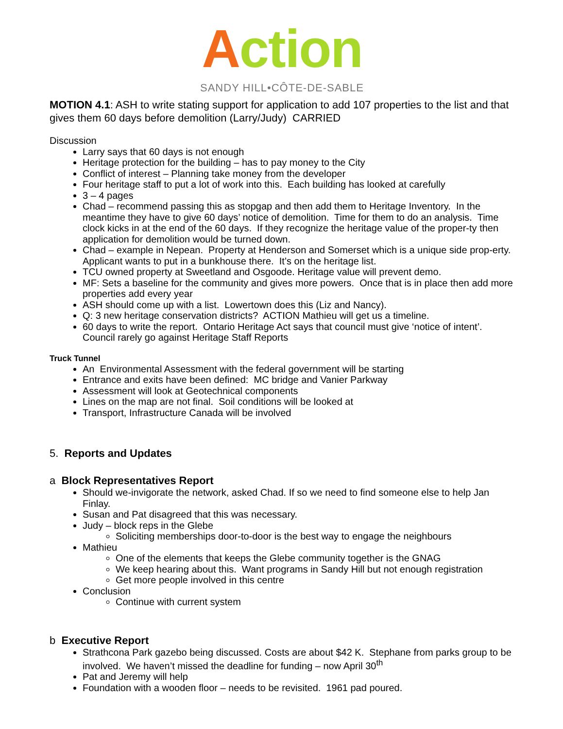Action
SANDY HILL•CÔTE-DE-SABLE
MOTION 4.1: ASH to write stating support for application to add 107 properties to the list and that gives them 60 days before demolition (Larry/Judy) CARRIED
Discussion
Larry says that 60 days is not enough
Heritage protection for the building – has to pay money to the City
Conflict of interest – Planning take money from the developer
Four heritage staff to put a lot of work into this. Each building has looked at carefully
3 – 4 pages
Chad – recommend passing this as stopgap and then add them to Heritage Inventory. In the meantime they have to give 60 days’ notice of demolition. Time for them to do an analysis. Time clock kicks in at the end of the 60 days. If they recognize the heritage value of the proper-ty then application for demolition would be turned down.
Chad – example in Nepean. Property at Henderson and Somerset which is a unique side prop-erty. Applicant wants to put in a bunkhouse there. It’s on the heritage list.
TCU owned property at Sweetland and Osgoode. Heritage value will prevent demo.
MF: Sets a baseline for the community and gives more powers. Once that is in place then add more properties add every year
ASH should come up with a list. Lowertown does this (Liz and Nancy).
Q: 3 new heritage conservation districts? ACTION Mathieu will get us a timeline.
60 days to write the report. Ontario Heritage Act says that council must give ‘notice of intent’. Council rarely go against Heritage Staff Reports
Truck Tunnel
An Environmental Assessment with the federal government will be starting
Entrance and exits have been defined: MC bridge and Vanier Parkway
Assessment will look at Geotechnical components
Lines on the map are not final. Soil conditions will be looked at
Transport, Infrastructure Canada will be involved
5. Reports and Updates
a Block Representatives Report
Should we-invigorate the network, asked Chad. If so we need to find someone else to help Jan Finlay.
Susan and Pat disagreed that this was necessary.
Judy – block reps in the Glebe
Soliciting memberships door-to-door is the best way to engage the neighbours
Mathieu
One of the elements that keeps the Glebe community together is the GNAG
We keep hearing about this. Want programs in Sandy Hill but not enough registration
Get more people involved in this centre
Conclusion
Continue with current system
b Executive Report
Strathcona Park gazebo being discussed. Costs are about $42 K. Stephane from parks group to be involved. We haven’t missed the deadline for funding – now April 30<sup>th</sup>
Pat and Jeremy will help
Foundation with a wooden floor – needs to be revisited. 1961 pad poured.